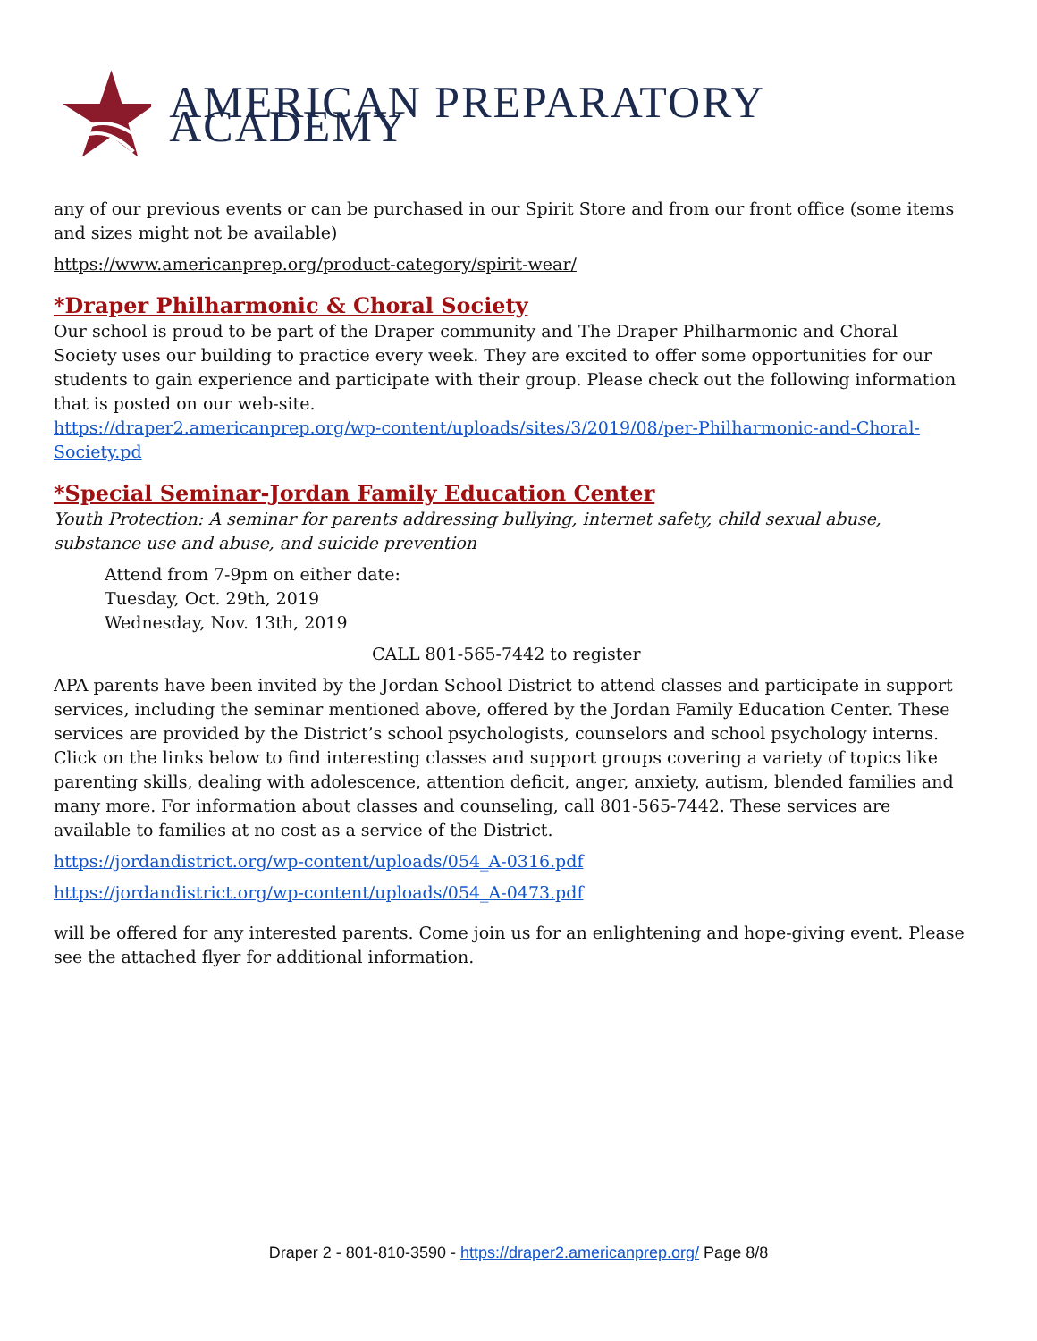AMERICAN PREPARATORY ACADEMY
any of our previous events or can be purchased in our Spirit Store and from our front office (some items and sizes might not be available)
https://www.americanprep.org/product-category/spirit-wear/
*Draper Philharmonic & Choral Society
Our school is proud to be part of the Draper community and The Draper Philharmonic and Choral Society uses our building to practice every week. They are excited to offer some opportunities for our students to gain experience and participate with their group. Please check out the following information that is posted on our web-site.
https://draper2.americanprep.org/wp-content/uploads/sites/3/2019/08/per-Philharmonic-and-Choral-Society.pd
*Special Seminar-Jordan Family Education Center
Youth Protection: A seminar for parents addressing bullying, internet safety, child sexual abuse, substance use and abuse, and suicide prevention
Attend from 7-9pm on either date:
Tuesday, Oct. 29th, 2019
Wednesday, Nov. 13th, 2019
CALL 801-565-7442 to register
APA parents have been invited by the Jordan School District to attend classes and participate in support services, including the seminar mentioned above, offered by the Jordan Family Education Center. These services are provided by the District’s school psychologists, counselors and school psychology interns. Click on the links below to find interesting classes and support groups covering a variety of topics like parenting skills, dealing with adolescence, attention deficit, anger, anxiety, autism, blended families and many more. For information about classes and counseling, call 801-565-7442. These services are available to families at no cost as a service of the District.
https://jordandistrict.org/wp-content/uploads/054_A-0316.pdf
https://jordandistrict.org/wp-content/uploads/054_A-0473.pdf
will be offered for any interested parents. Come join us for an enlightening and hope-giving event. Please see the attached flyer for additional information.
Draper 2 - 801-810-3590 - https://draper2.americanprep.org/ Page 8/8